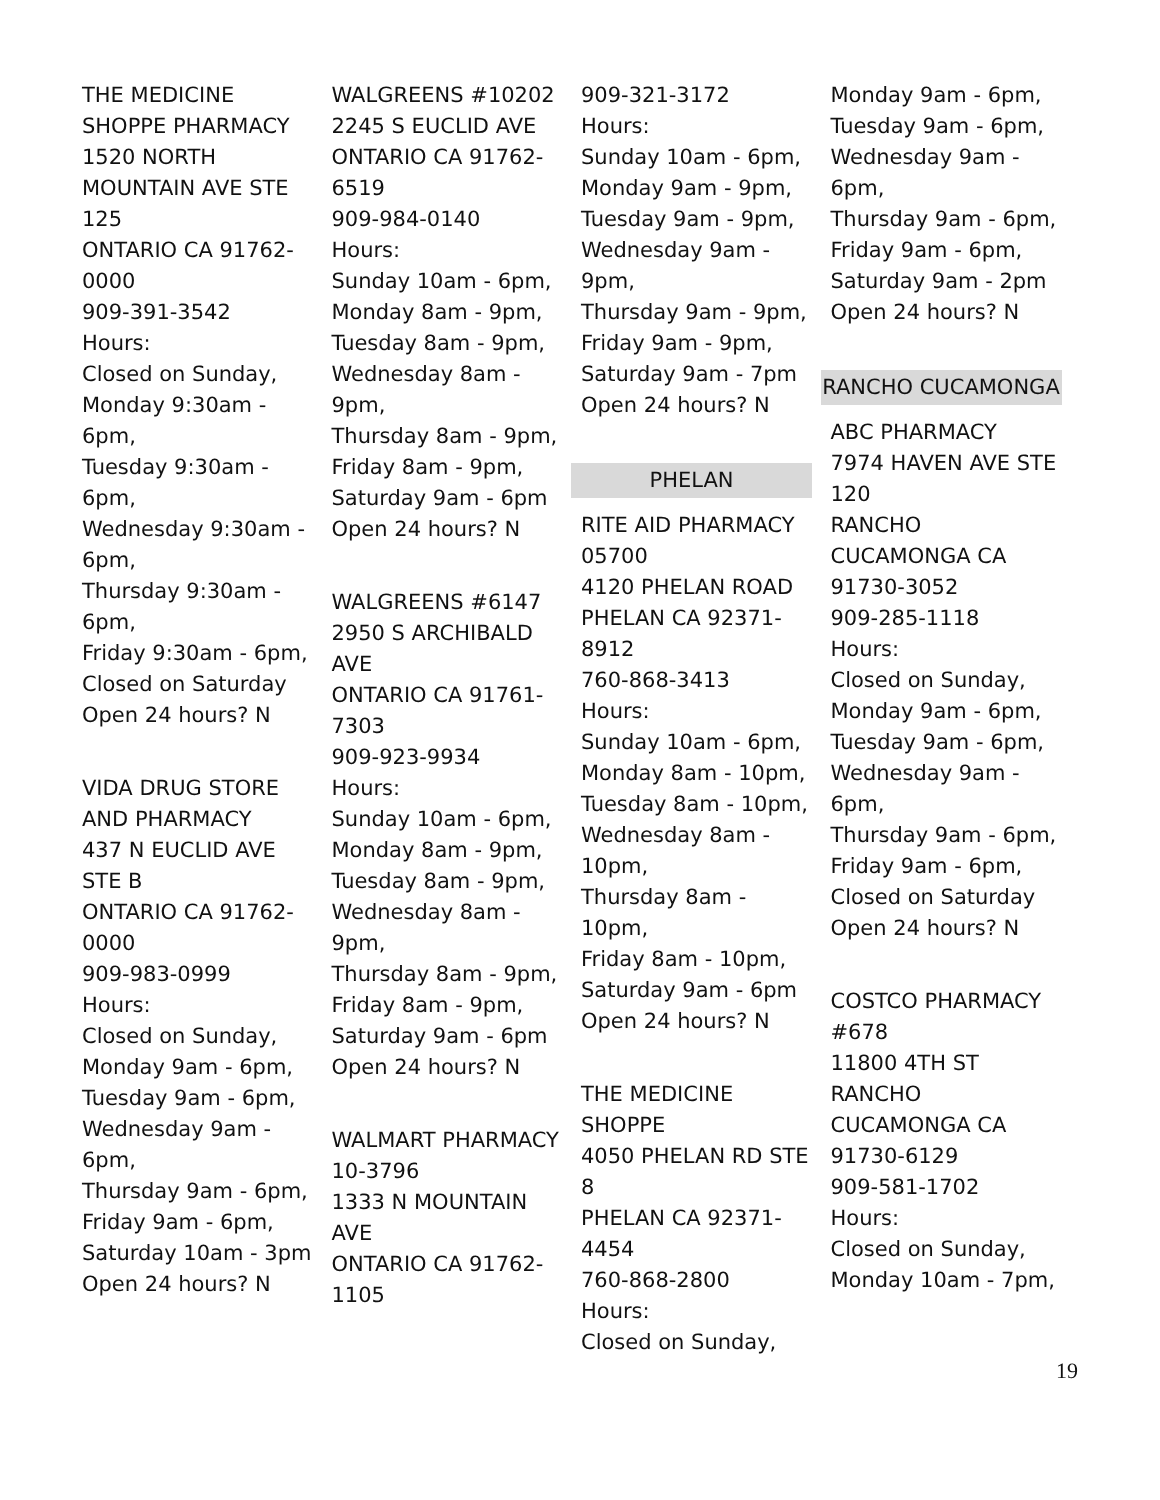THE MEDICINE SHOPPE PHARMACY
1520 NORTH MOUNTAIN AVE STE 125
ONTARIO CA 91762-0000
909-391-3542
Hours:
Closed on Sunday,
Monday 9:30am - 6pm,
Tuesday 9:30am - 6pm,
Wednesday 9:30am - 6pm,
Thursday 9:30am - 6pm,
Friday 9:30am - 6pm,
Closed on Saturday
Open 24 hours? N
VIDA DRUG STORE AND PHARMACY
437 N EUCLID AVE STE B
ONTARIO CA 91762-0000
909-983-0999
Hours:
Closed on Sunday,
Monday 9am - 6pm,
Tuesday 9am - 6pm,
Wednesday 9am - 6pm,
Thursday 9am - 6pm,
Friday 9am - 6pm,
Saturday 10am - 3pm
Open 24 hours? N
WALGREENS #10202
2245 S EUCLID AVE
ONTARIO CA 91762-6519
909-984-0140
Hours:
Sunday 10am - 6pm,
Monday 8am - 9pm,
Tuesday 8am - 9pm,
Wednesday 8am - 9pm,
Thursday 8am - 9pm,
Friday 8am - 9pm,
Saturday 9am - 6pm
Open 24 hours? N
WALGREENS #6147
2950 S ARCHIBALD AVE
ONTARIO CA 91761-7303
909-923-9934
Hours:
Sunday 10am - 6pm,
Monday 8am - 9pm,
Tuesday 8am - 9pm,
Wednesday 8am - 9pm,
Thursday 8am - 9pm,
Friday 8am - 9pm,
Saturday 9am - 6pm
Open 24 hours? N
WALMART PHARMACY 10-3796
1333 N MOUNTAIN AVE
ONTARIO CA 91762-1105
909-321-3172
Hours:
Sunday 10am - 6pm,
Monday 9am - 9pm,
Tuesday 9am - 9pm,
Wednesday 9am - 9pm,
Thursday 9am - 9pm,
Friday 9am - 9pm,
Saturday 9am - 7pm
Open 24 hours? N
PHELAN
RITE AID PHARMACY 05700
4120 PHELAN ROAD
PHELAN CA 92371-8912
760-868-3413
Hours:
Sunday 10am - 6pm,
Monday 8am - 10pm,
Tuesday 8am - 10pm,
Wednesday 8am - 10pm,
Thursday 8am - 10pm,
Friday 8am - 10pm,
Saturday 9am - 6pm
Open 24 hours? N
THE MEDICINE SHOPPE
4050 PHELAN RD STE 8
PHELAN CA 92371-4454
760-868-2800
Hours:
Closed on Sunday,
Monday 9am - 6pm,
Tuesday 9am - 6pm,
Wednesday 9am - 6pm,
Thursday 9am - 6pm,
Friday 9am - 6pm,
Saturday 9am - 2pm
Open 24 hours? N
RANCHO CUCAMONGA
ABC PHARMACY
7974 HAVEN AVE STE 120
RANCHO CUCAMONGA CA 91730-3052
909-285-1118
Hours:
Closed on Sunday,
Monday 9am - 6pm,
Tuesday 9am - 6pm,
Wednesday 9am - 6pm,
Thursday 9am - 6pm,
Friday 9am - 6pm,
Closed on Saturday
Open 24 hours? N
COSTCO PHARMACY #678
11800 4TH ST
RANCHO CUCAMONGA CA 91730-6129
909-581-1702
Hours:
Closed on Sunday,
Monday 10am - 7pm,
19